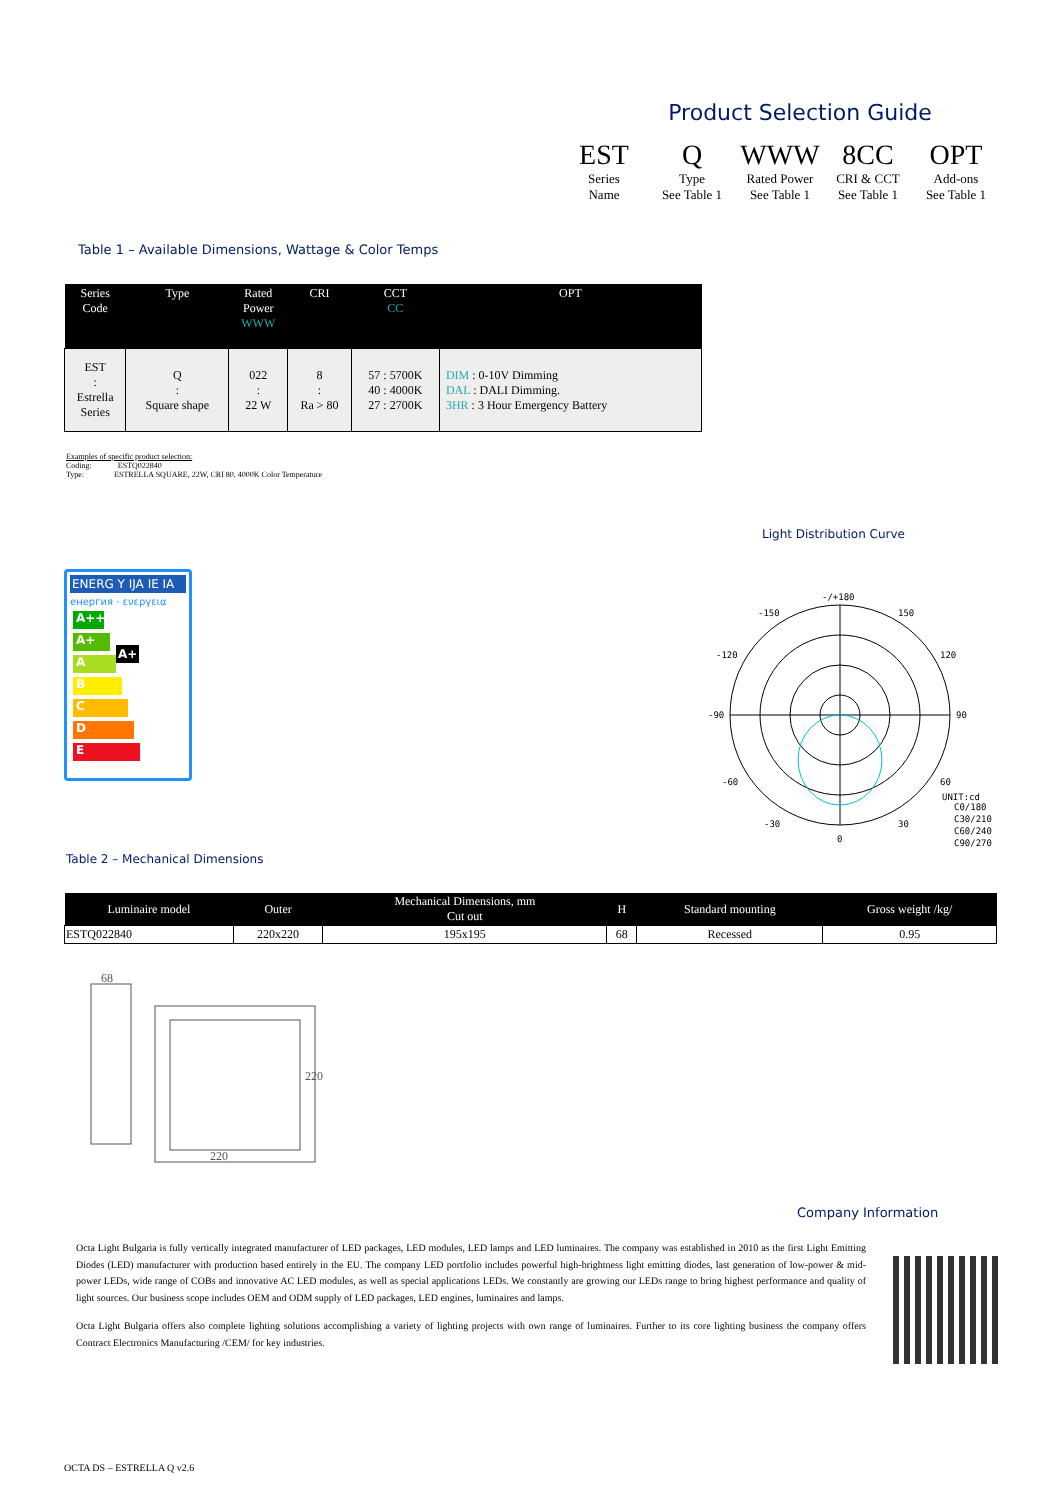Product Selection Guide
EST
Series
Name
Q
Type
See Table 1
WWW
Rated Power
See Table 1
8CC
CRI & CCT
See Table 1
OPT
Add-ons
See Table 1
Table 1 – Available Dimensions, Wattage & Color Temps
| Series Code | Type | Rated Power WWW | CRI | CCT CC | OPT |
| --- | --- | --- | --- | --- | --- |
| EST : Estrella Series | Q : Square shape | 022 : 22 W | 8 : Ra > 80 | 57 : 5700K 40 : 4000K 27 : 2700K | DIM : 0-10V Dimming DAL : DALI Dimming. 3HR : 3 Hour Emergency Battery |
Examples of specific product selection:
Coding: ESTQ022840
Type: ESTRELLA SQUARE, 22W, CRI 80, 4000K Color Temperature
Light Distribution Curve
ENERG Y IJA IE IA
енергия · ενεργεια
A++
A+ A+
A
B
C
D
E
-/+180
-150
150
-120
120
-90
90
-60
60
-30
30
0
UNIT:cd
C0/180
C30/210
C60/240
C90/270
Table 2 – Mechanical Dimensions
| Luminaire model | Outer | Mechanical Dimensions, mm Cut out | H | Standard mounting | Gross weight /kg/ |
| --- | --- | --- | --- | --- | --- |
| ESTQ022840 | 220x220 | 195x195 | 68 | Recessed | 0.95 |
68
220
220
Company Information
Octa Light Bulgaria is fully vertically integrated manufacturer of LED packages, LED modules, LED lamps and LED luminaires. The company was established in 2010 as the first Light Emitting Diodes (LED) manufacturer with production based entirely in the EU. The company LED portfolio includes powerful high-brightness light emitting diodes, last generation of low-power & mid-power LEDs, wide range of COBs and innovative AC LED modules, as well as special applications LEDs. We constantly are growing our LEDs range to bring highest performance and quality of light sources. Our business scope includes OEM and ODM supply of LED packages, LED engines, luminaires and lamps.
Octa Light Bulgaria offers also complete lighting solutions accomplishing a variety of lighting projects with own range of luminaires. Further to its core lighting business the company offers Contract Electronics Manufacturing /CEM/ for key industries.
OCTA DS – ESTRELLA Q v2.6